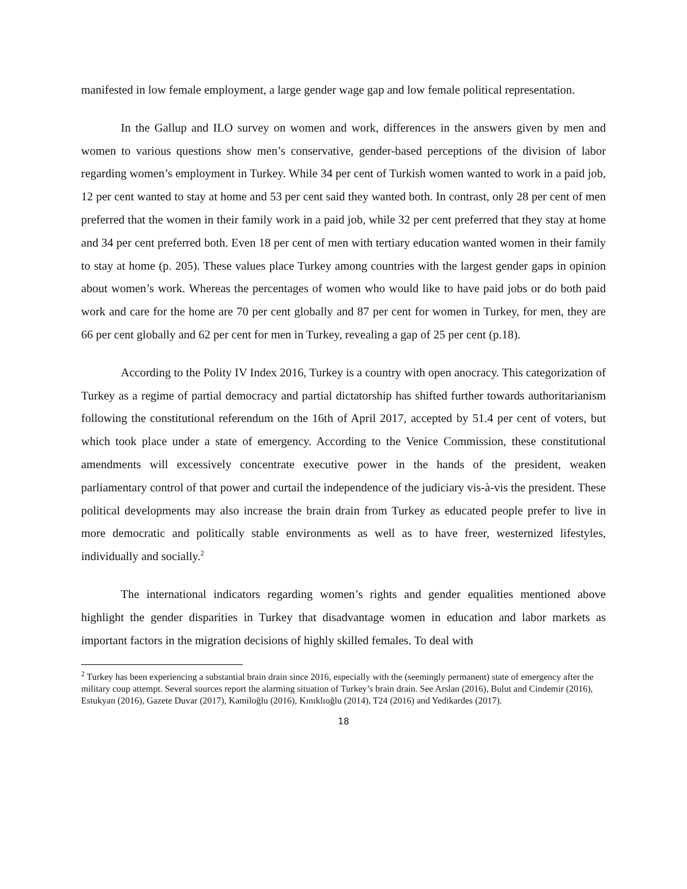manifested in low female employment, a large gender wage gap and low female political representation.
In the Gallup and ILO survey on women and work, differences in the answers given by men and women to various questions show men’s conservative, gender-based perceptions of the division of labor regarding women’s employment in Turkey. While 34 per cent of Turkish women wanted to work in a paid job, 12 per cent wanted to stay at home and 53 per cent said they wanted both. In contrast, only 28 per cent of men preferred that the women in their family work in a paid job, while 32 per cent preferred that they stay at home and 34 per cent preferred both. Even 18 per cent of men with tertiary education wanted women in their family to stay at home (p. 205). These values place Turkey among countries with the largest gender gaps in opinion about women’s work. Whereas the percentages of women who would like to have paid jobs or do both paid work and care for the home are 70 per cent globally and 87 per cent for women in Turkey, for men, they are 66 per cent globally and 62 per cent for men in Turkey, revealing a gap of 25 per cent (p.18).
According to the Polity IV Index 2016, Turkey is a country with open anocracy. This categorization of Turkey as a regime of partial democracy and partial dictatorship has shifted further towards authoritarianism following the constitutional referendum on the 16th of April 2017, accepted by 51.4 per cent of voters, but which took place under a state of emergency. According to the Venice Commission, these constitutional amendments will excessively concentrate executive power in the hands of the president, weaken parliamentary control of that power and curtail the independence of the judiciary vis-à-vis the president. These political developments may also increase the brain drain from Turkey as educated people prefer to live in more democratic and politically stable environments as well as to have freer, westernized lifestyles, individually and socially.<sup>2</sup>
The international indicators regarding women’s rights and gender equalities mentioned above highlight the gender disparities in Turkey that disadvantage women in education and labor markets as important factors in the migration decisions of highly skilled females. To deal with
<sup>2</sup> Turkey has been experiencing a substantial brain drain since 2016, especially with the (seemingly permanent) state of emergency after the military coup attempt. Several sources report the alarming situation of Turkey’s brain drain. See Arslan (2016), Bulut and Cindemir (2016), Estukyan (2016), Gazete Duvar (2017), Kamiloğlu (2016), Kınıklıoğlu (2014), T24 (2016) and Yedikardes (2017).
18